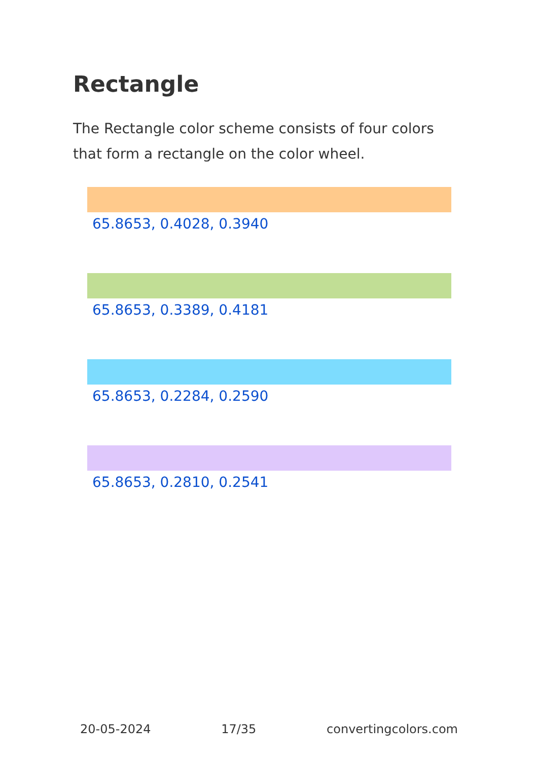Rectangle
The Rectangle color scheme consists of four colors that form a rectangle on the color wheel.
65.8653, 0.4028, 0.3940
65.8653, 0.3389, 0.4181
65.8653, 0.2284, 0.2590
65.8653, 0.2810, 0.2541
20-05-2024 17/35 convertingcolors.com